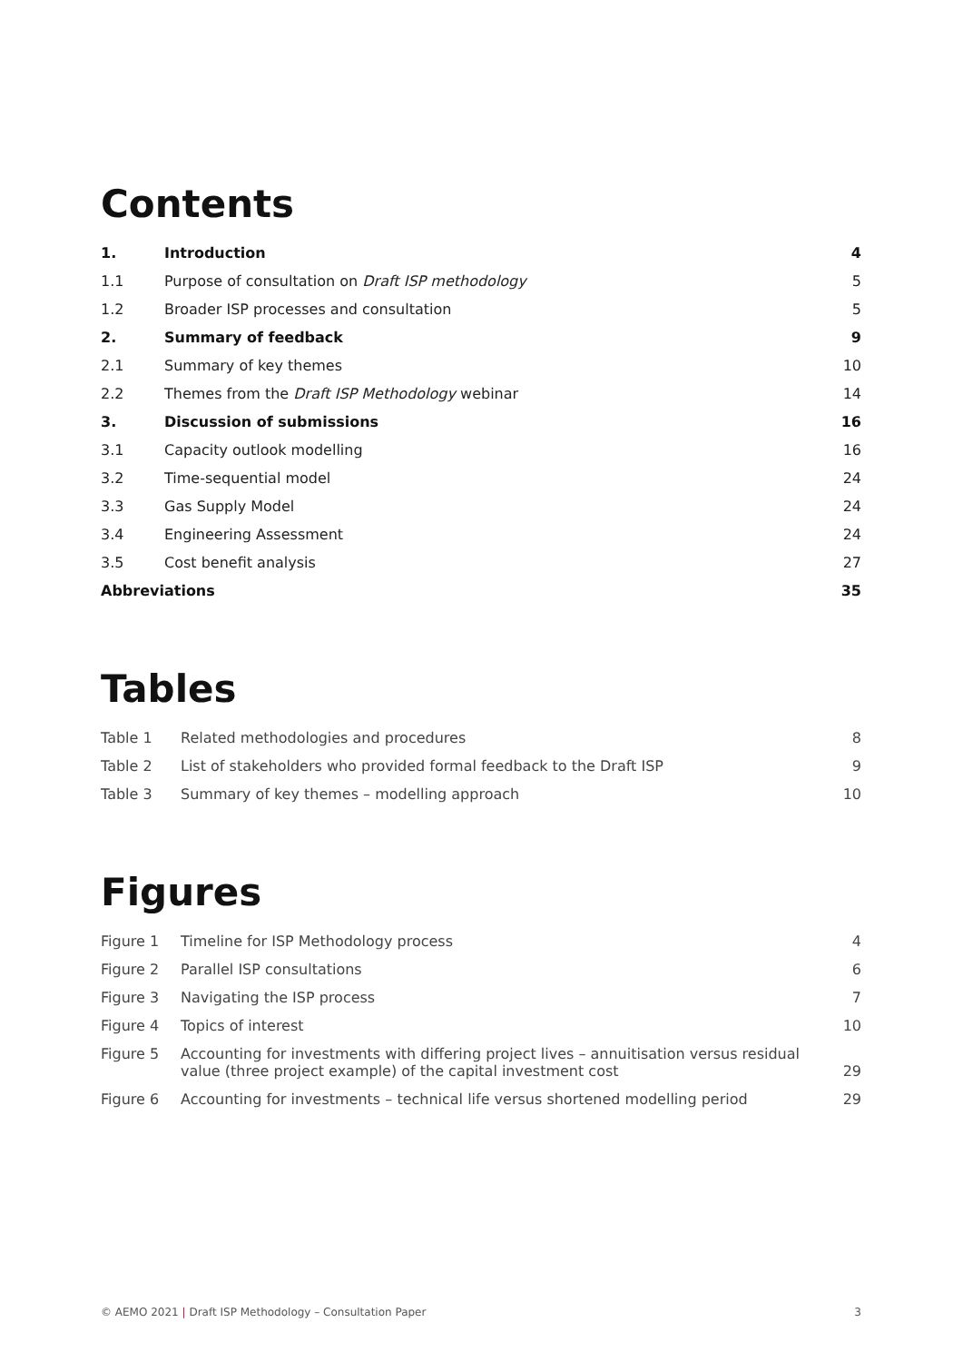Contents
| 1. | Introduction | 4 |
| 1.1 | Purpose of consultation on Draft ISP methodology | 5 |
| 1.2 | Broader ISP processes and consultation | 5 |
| 2. | Summary of feedback | 9 |
| 2.1 | Summary of key themes | 10 |
| 2.2 | Themes from the Draft ISP Methodology webinar | 14 |
| 3. | Discussion of submissions | 16 |
| 3.1 | Capacity outlook modelling | 16 |
| 3.2 | Time-sequential model | 24 |
| 3.3 | Gas Supply Model | 24 |
| 3.4 | Engineering Assessment | 24 |
| 3.5 | Cost benefit analysis | 27 |
| Abbreviations | | 35 |
Tables
| Table 1 | Related methodologies and procedures | 8 |
| Table 2 | List of stakeholders who provided formal feedback to the Draft ISP | 9 |
| Table 3 | Summary of key themes – modelling approach | 10 |
Figures
| Figure 1 | Timeline for ISP Methodology process | 4 |
| Figure 2 | Parallel ISP consultations | 6 |
| Figure 3 | Navigating the ISP process | 7 |
| Figure 4 | Topics of interest | 10 |
| Figure 5 | Accounting for investments with differing project lives – annuitisation versus residual value (three project example) of the capital investment cost | 29 |
| Figure 6 | Accounting for investments – technical life versus shortened modelling period | 29 |
© AEMO 2021 | Draft ISP Methodology – Consultation Paper 3